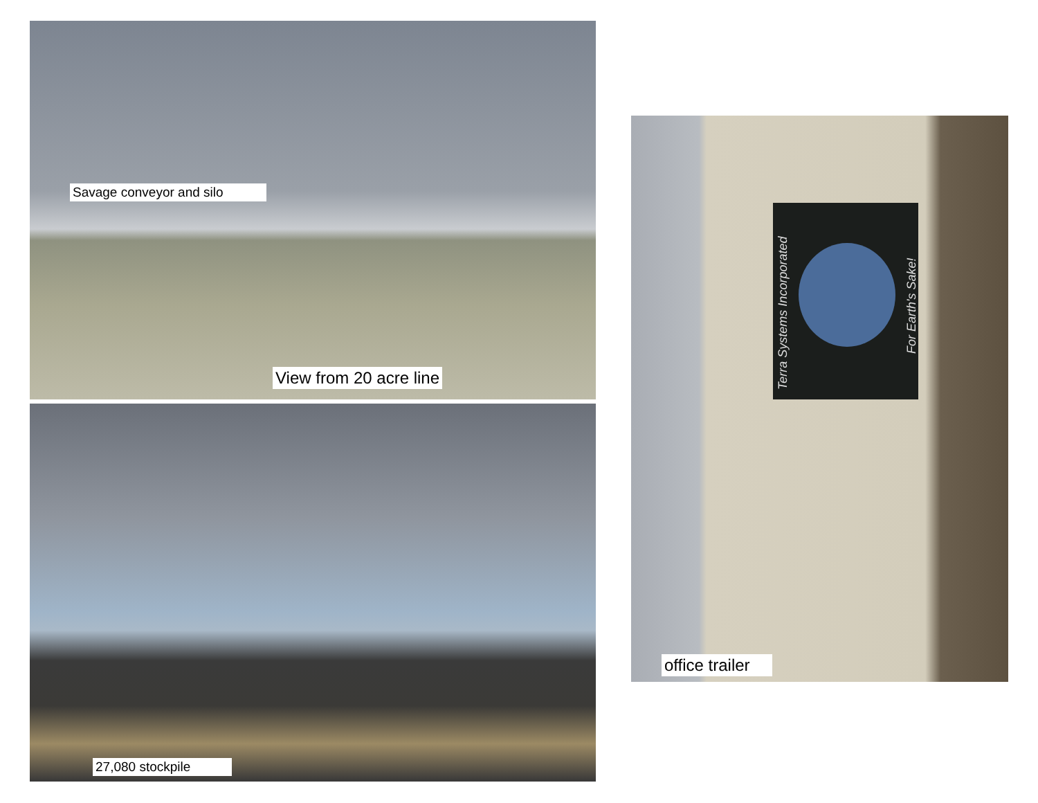Savage conveyor and silo
View from 20 acre line
27,080 stockpile
Terra Systems Incorporated
For Earth's Sake!
office trailer